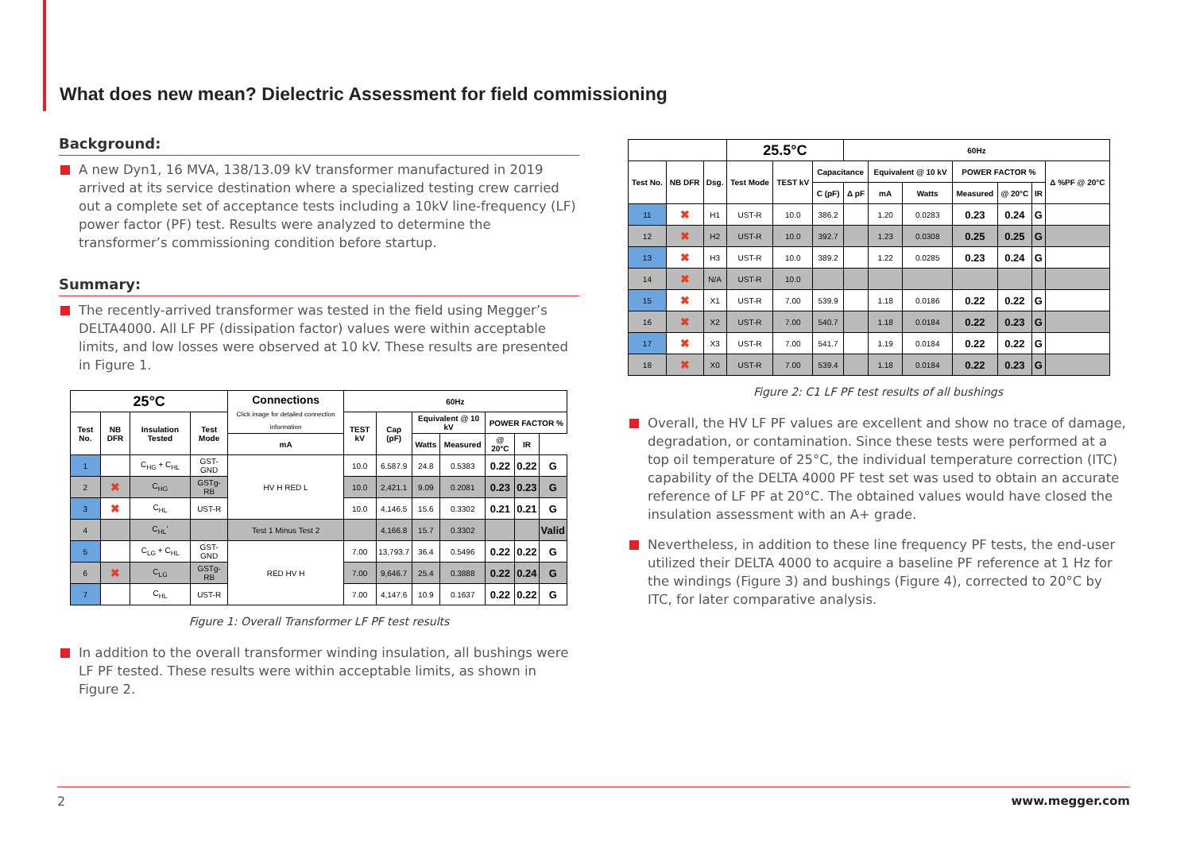What does new mean? Dielectric Assessment for field commissioning
Background:
A new Dyn1, 16 MVA, 138/13.09 kV transformer manufactured in 2019 arrived at its service destination where a specialized testing crew carried out a complete set of acceptance tests including a 10kV line-frequency (LF) power factor (PF) test. Results were analyzed to determine the transformer’s commissioning condition before startup.
Summary:
The recently-arrived transformer was tested in the field using Megger’s DELTA4000. All LF PF (dissipation factor) values were within acceptable limits, and low losses were observed at 10 kV. These results are presented in Figure 1.
| 25°C | | | | Connections Click image for detailed connection information | 60Hz | | | | | | |
| --- | --- | --- | --- | --- | --- | --- | --- | --- | --- | --- | --- |
| Test No. | NB DFR | Insulation Tested | Test Mode | | TEST kV | Cap (pF) | Equivalent @ 10 kV | | POWER FACTOR % | | |
| | | | | mA | | | Watts | Measured | @ 20°C | IR | |
| 1 | | C<sub>HG</sub> + C<sub>HL</sub> | GST-GND | HV H RED L | 10.0 | 6,587.9 | 24.8 | 0.5383 | 0.22 | 0.22 | G |
| 2 | ✖ | C<sub>HG</sub> | GSTg-RB | | 10.0 | 2,421.1 | 9.09 | 0.2081 | 0.23 | 0.23 | G |
| 3 | ✖ | C<sub>HL</sub> | UST-R | | 10.0 | 4,146.5 | 15.6 | 0.3302 | 0.21 | 0.21 | G |
| 4 | | C<sub>HL</sub>' | | Test 1 Minus Test 2 | | 4,166.8 | 15.7 | 0.3302 | | | Valid |
| 5 | | C<sub>LG</sub> + C<sub>HL</sub> | GST-GND | RED HV H | 7.00 | 13,793.7 | 36.4 | 0.5496 | 0.22 | 0.22 | G |
| 6 | ✖ | C<sub>LG</sub> | GSTg-RB | | 7.00 | 9,646.7 | 25.4 | 0.3888 | 0.22 | 0.24 | G |
| 7 | | C<sub>HL</sub> | UST-R | | 7.00 | 4,147.6 | 10.9 | 0.1637 | 0.22 | 0.22 | G |
Figure 1: Overall Transformer LF PF test results
In addition to the overall transformer winding insulation, all bushings were LF PF tested. These results were within acceptable limits, as shown in Figure 2.
| | | | 25.5°C | | | 60Hz | | | | | | |
| --- | --- | --- | --- | --- | --- | --- | --- | --- | --- | --- | --- | --- |
| Test No. | NB DFR | Dsg. | Test Mode | TEST kV | Capacitance | | Equivalent @ 10 kV | | POWER FACTOR % | | | Δ %PF @ 20°C |
| | | | | | C (pF) | Δ pF | mA | Watts | Measured | @ 20°C | IR | |
| 11 | ✖ | H1 | UST-R | 10.0 | 386.2 | | 1.20 | 0.0283 | 0.23 | 0.24 | G | |
| 12 | ✖ | H2 | UST-R | 10.0 | 392.7 | | 1.23 | 0.0308 | 0.25 | 0.25 | G | |
| 13 | ✖ | H3 | UST-R | 10.0 | 389.2 | | 1.22 | 0.0285 | 0.23 | 0.24 | G | |
| 14 | ✖ | N/A | UST-R | 10.0 | | | | | | | | |
| 15 | ✖ | X1 | UST-R | 7.00 | 539.9 | | 1.18 | 0.0186 | 0.22 | 0.22 | G | |
| 16 | ✖ | X2 | UST-R | 7.00 | 540.7 | | 1.18 | 0.0184 | 0.22 | 0.23 | G | |
| 17 | ✖ | X3 | UST-R | 7.00 | 541.7 | | 1.19 | 0.0184 | 0.22 | 0.22 | G | |
| 18 | ✖ | X0 | UST-R | 7.00 | 539.4 | | 1.18 | 0.0184 | 0.22 | 0.23 | G | |
Figure 2: C1 LF PF test results of all bushings
Overall, the HV LF PF values are excellent and show no trace of damage, degradation, or contamination. Since these tests were performed at a top oil temperature of 25°C, the individual temperature correction (ITC) capability of the DELTA 4000 PF test set was used to obtain an accurate reference of LF PF at 20°C. The obtained values would have closed the insulation assessment with an A+ grade.
Nevertheless, in addition to these line frequency PF tests, the end-user utilized their DELTA 4000 to acquire a baseline PF reference at 1 Hz for the windings (Figure 3) and bushings (Figure 4), corrected to 20°C by ITC, for later comparative analysis.
2 www.megger.com